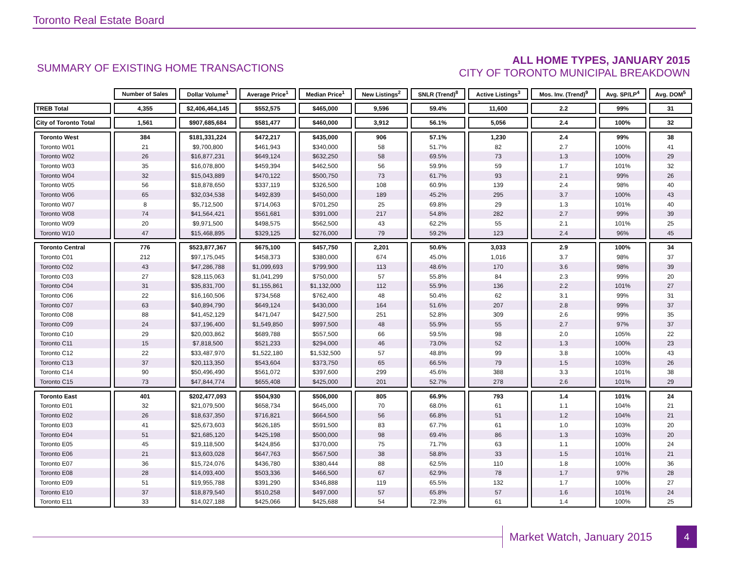Toronto Real Estate Board
SUMMARY OF EXISTING HOME TRANSACTIONS
ALL HOME TYPES, JANUARY 2015
CITY OF TORONTO MUNICIPAL BREAKDOWN
| | Number of Sales | Dollar Volume<sup>1</sup> | Average Price<sup>1</sup> | Median Price<sup>1</sup> | New Listings<sup>2</sup> | SNLR (Trend)<sup>8</sup> | Active Listings<sup>3</sup> | Mos. Inv. (Trend)<sup>9</sup> | Avg. SP/LP<sup>4</sup> | Avg. DOM<sup>5</sup> |
| TREB Total | 4,355 | $2,406,464,145 | $552,575 | $465,000 | 9,596 | 59.4% | 11,600 | 2.2 | 99% | 31 |
| City of Toronto Total | 1,561 | $907,685,684 | $581,477 | $460,000 | 3,912 | 56.1% | 5,056 | 2.4 | 100% | 32 |
| Toronto West | 384 | $181,331,224 | $472,217 | $435,000 | 906 | 57.1% | 1,230 | 2.4 | 99% | 38 |
| Toronto W01 | 21 | $9,700,800 | $461,943 | $340,000 | 58 | 51.7% | 82 | 2.7 | 100% | 41 |
| Toronto W02 | 26 | $16,877,231 | $649,124 | $632,250 | 58 | 69.5% | 73 | 1.3 | 100% | 29 |
| Toronto W03 | 35 | $16,078,800 | $459,394 | $462,500 | 56 | 59.9% | 59 | 1.7 | 101% | 32 |
| Toronto W04 | 32 | $15,043,889 | $470,122 | $500,750 | 73 | 61.7% | 93 | 2.1 | 99% | 26 |
| Toronto W05 | 56 | $18,878,650 | $337,119 | $326,500 | 108 | 60.9% | 139 | 2.4 | 98% | 40 |
| Toronto W06 | 65 | $32,034,538 | $492,839 | $450,000 | 189 | 45.2% | 295 | 3.7 | 100% | 43 |
| Toronto W07 | 8 | $5,712,500 | $714,063 | $701,250 | 25 | 69.8% | 29 | 1.3 | 101% | 40 |
| Toronto W08 | 74 | $41,564,421 | $561,681 | $391,000 | 217 | 54.8% | 282 | 2.7 | 99% | 39 |
| Toronto W09 | 20 | $9,971,500 | $498,575 | $562,500 | 43 | 62.2% | 55 | 2.1 | 101% | 25 |
| Toronto W10 | 47 | $15,468,895 | $329,125 | $276,000 | 79 | 59.2% | 123 | 2.4 | 96% | 45 |
| Toronto Central | 776 | $523,877,367 | $675,100 | $457,750 | 2,201 | 50.6% | 3,033 | 2.9 | 100% | 34 |
| Toronto C01 | 212 | $97,175,045 | $458,373 | $380,000 | 674 | 45.0% | 1,016 | 3.7 | 98% | 37 |
| Toronto C02 | 43 | $47,286,788 | $1,099,693 | $799,900 | 113 | 48.6% | 170 | 3.6 | 98% | 39 |
| Toronto C03 | 27 | $28,115,063 | $1,041,299 | $750,000 | 57 | 55.8% | 84 | 2.3 | 99% | 20 |
| Toronto C04 | 31 | $35,831,700 | $1,155,861 | $1,132,000 | 112 | 55.9% | 136 | 2.2 | 101% | 27 |
| Toronto C06 | 22 | $16,160,506 | $734,568 | $762,400 | 48 | 50.4% | 62 | 3.1 | 99% | 31 |
| Toronto C07 | 63 | $40,894,790 | $649,124 | $430,000 | 164 | 51.6% | 207 | 2.8 | 99% | 37 |
| Toronto C08 | 88 | $41,452,129 | $471,047 | $427,500 | 251 | 52.8% | 309 | 2.6 | 99% | 35 |
| Toronto C09 | 24 | $37,196,400 | $1,549,850 | $997,500 | 48 | 55.9% | 55 | 2.7 | 97% | 37 |
| Toronto C10 | 29 | $20,003,862 | $689,788 | $557,500 | 66 | 59.5% | 98 | 2.0 | 105% | 22 |
| Toronto C11 | 15 | $7,818,500 | $521,233 | $294,000 | 46 | 73.0% | 52 | 1.3 | 100% | 23 |
| Toronto C12 | 22 | $33,487,970 | $1,522,180 | $1,532,500 | 57 | 48.8% | 99 | 3.8 | 100% | 43 |
| Toronto C13 | 37 | $20,113,350 | $543,604 | $373,750 | 65 | 66.5% | 79 | 1.5 | 103% | 26 |
| Toronto C14 | 90 | $50,496,490 | $561,072 | $397,600 | 299 | 45.6% | 388 | 3.3 | 101% | 38 |
| Toronto C15 | 73 | $47,844,774 | $655,408 | $425,000 | 201 | 52.7% | 278 | 2.6 | 101% | 29 |
| Toronto East | 401 | $202,477,093 | $504,930 | $506,000 | 805 | 66.9% | 793 | 1.4 | 101% | 24 |
| Toronto E01 | 32 | $21,079,500 | $658,734 | $645,000 | 70 | 68.0% | 61 | 1.1 | 104% | 21 |
| Toronto E02 | 26 | $18,637,350 | $716,821 | $664,500 | 56 | 66.8% | 51 | 1.2 | 104% | 21 |
| Toronto E03 | 41 | $25,673,603 | $626,185 | $591,500 | 83 | 67.7% | 61 | 1.0 | 103% | 20 |
| Toronto E04 | 51 | $21,685,120 | $425,198 | $500,000 | 98 | 69.4% | 86 | 1.3 | 103% | 20 |
| Toronto E05 | 45 | $19,118,500 | $424,856 | $370,000 | 75 | 71.7% | 63 | 1.1 | 100% | 24 |
| Toronto E06 | 21 | $13,603,028 | $647,763 | $567,500 | 38 | 58.8% | 33 | 1.5 | 101% | 21 |
| Toronto E07 | 36 | $15,724,076 | $436,780 | $380,444 | 88 | 62.5% | 110 | 1.8 | 100% | 36 |
| Toronto E08 | 28 | $14,093,400 | $503,336 | $466,500 | 67 | 62.9% | 78 | 1.7 | 97% | 28 |
| Toronto E09 | 51 | $19,955,788 | $391,290 | $346,888 | 119 | 65.5% | 132 | 1.7 | 100% | 27 |
| Toronto E10 | 37 | $18,879,540 | $510,258 | $497,000 | 57 | 65.8% | 57 | 1.6 | 101% | 24 |
| Toronto E11 | 33 | $14,027,188 | $425,066 | $425,688 | 54 | 72.3% | 61 | 1.4 | 100% | 25 |
Market Watch, January 2015
4